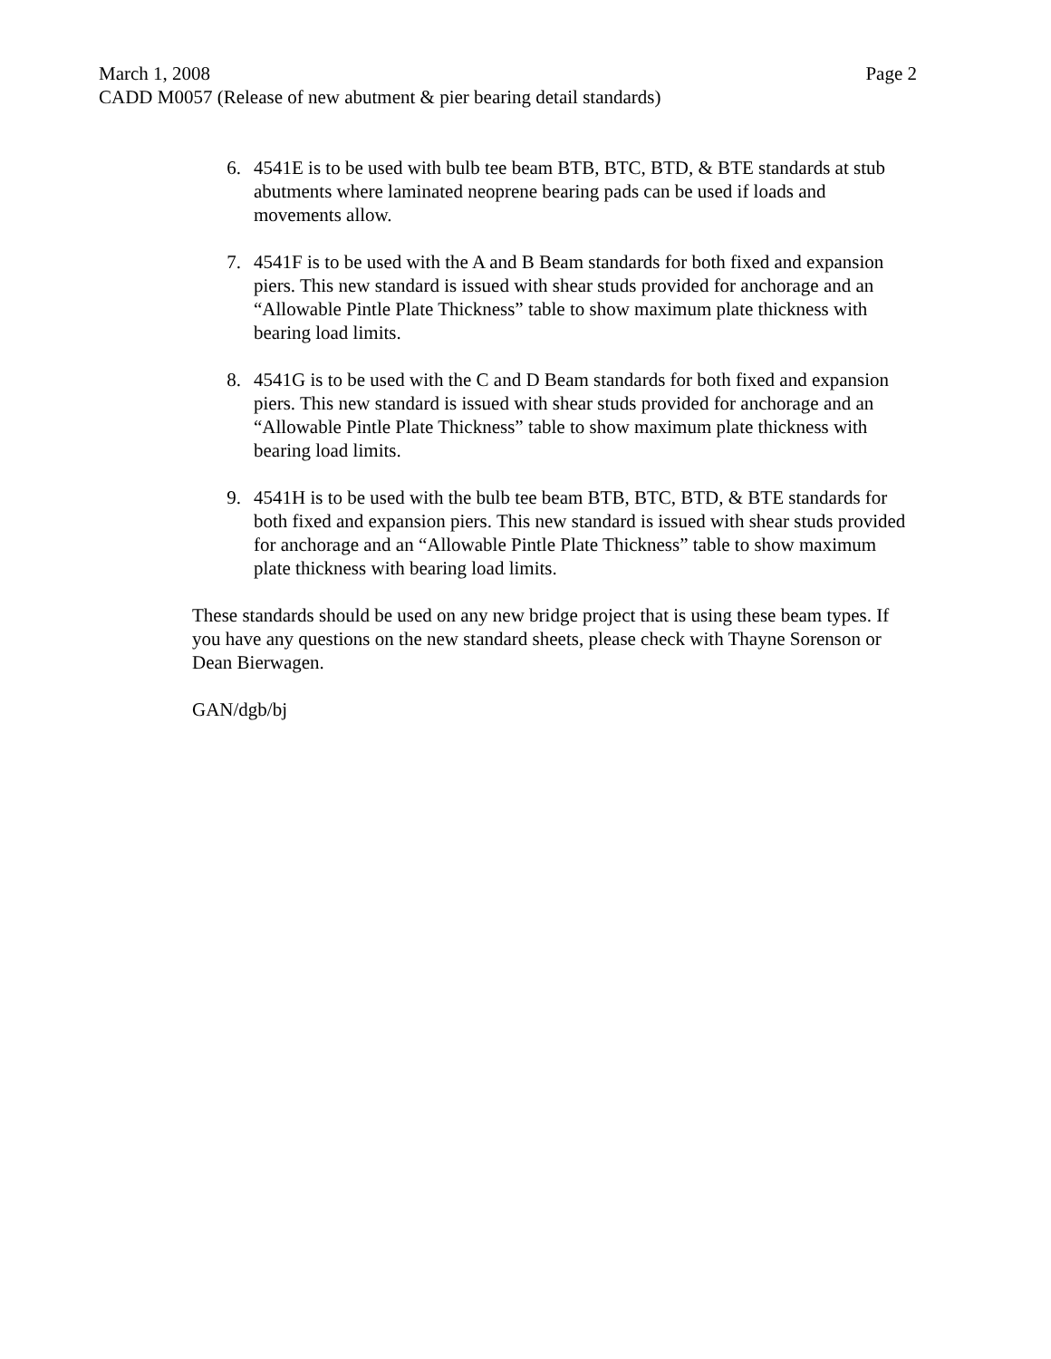March 1, 2008 Page 2
CADD M0057 (Release of new abutment & pier bearing detail standards)
6. 4541E is to be used with bulb tee beam BTB, BTC, BTD, & BTE standards at stub abutments where laminated neoprene bearing pads can be used if loads and movements allow.
7. 4541F is to be used with the A and B Beam standards for both fixed and expansion piers. This new standard is issued with shear studs provided for anchorage and an “Allowable Pintle Plate Thickness” table to show maximum plate thickness with bearing load limits.
8. 4541G is to be used with the C and D Beam standards for both fixed and expansion piers. This new standard is issued with shear studs provided for anchorage and an “Allowable Pintle Plate Thickness” table to show maximum plate thickness with bearing load limits.
9. 4541H is to be used with the bulb tee beam BTB, BTC, BTD, & BTE standards for both fixed and expansion piers. This new standard is issued with shear studs provided for anchorage and an “Allowable Pintle Plate Thickness” table to show maximum plate thickness with bearing load limits.
These standards should be used on any new bridge project that is using these beam types. If you have any questions on the new standard sheets, please check with Thayne Sorenson or Dean Bierwagen.
GAN/dgb/bj